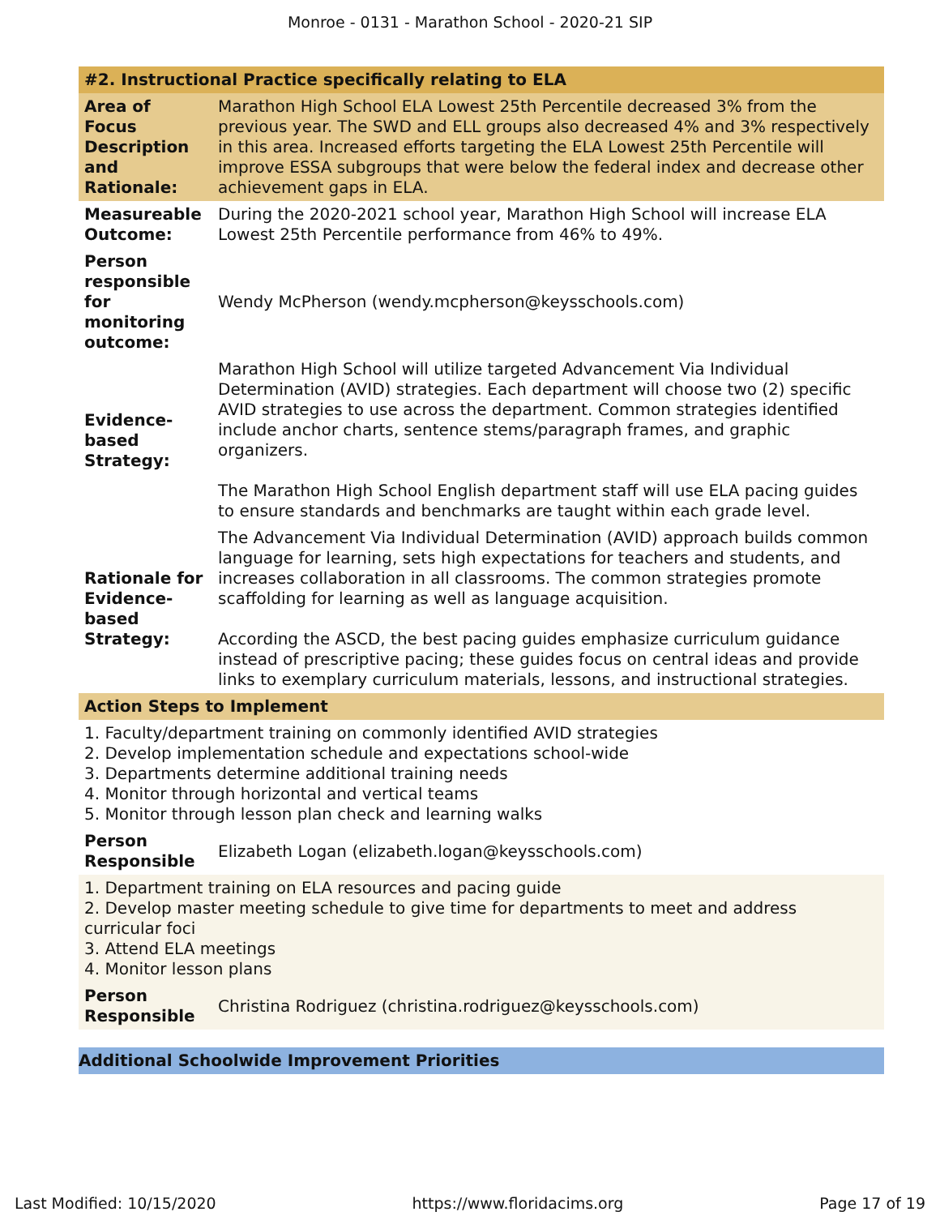Monroe - 0131 - Marathon School - 2020-21 SIP
#2. Instructional Practice specifically relating to ELA
| Area of Focus Description and Rationale: | Marathon High School ELA Lowest 25th Percentile decreased 3% from the previous year. The SWD and ELL groups also decreased 4% and 3% respectively in this area. Increased efforts targeting the ELA Lowest 25th Percentile will improve ESSA subgroups that were below the federal index and decrease other achievement gaps in ELA. |
| Measureable Outcome: | During the 2020-2021 school year, Marathon High School will increase ELA Lowest 25th Percentile performance from 46% to 49%. |
| Person responsible for monitoring outcome: | Wendy McPherson (wendy.mcpherson@keysschools.com) |
| Evidence-based Strategy: | Marathon High School will utilize targeted Advancement Via Individual Determination (AVID) strategies. Each department will choose two (2) specific AVID strategies to use across the department. Common strategies identified include anchor charts, sentence stems/paragraph frames, and graphic organizers. The Marathon High School English department staff will use ELA pacing guides to ensure standards and benchmarks are taught within each grade level. |
| Rationale for Evidence-based Strategy: | The Advancement Via Individual Determination (AVID) approach builds common language for learning, sets high expectations for teachers and students, and increases collaboration in all classrooms. The common strategies promote scaffolding for learning as well as language acquisition. According the ASCD, the best pacing guides emphasize curriculum guidance instead of prescriptive pacing; these guides focus on central ideas and provide links to exemplary curriculum materials, lessons, and instructional strategies. |
| Action Steps to Implement | |
| 1. Faculty/department training on commonly identified AVID strategies 2. Develop implementation schedule and expectations school-wide 3. Departments determine additional training needs 4. Monitor through horizontal and vertical teams 5. Monitor through lesson plan check and learning walks | |
| Person Responsible | Elizabeth Logan (elizabeth.logan@keysschools.com) |
| 1. Department training on ELA resources and pacing guide 2. Develop master meeting schedule to give time for departments to meet and address curricular foci 3. Attend ELA meetings 4. Monitor lesson plans | |
| Person Responsible | Christina Rodriguez (christina.rodriguez@keysschools.com) |
Additional Schoolwide Improvement Priorities
Last Modified: 10/15/2020 https://www.floridacims.org Page 17 of 19